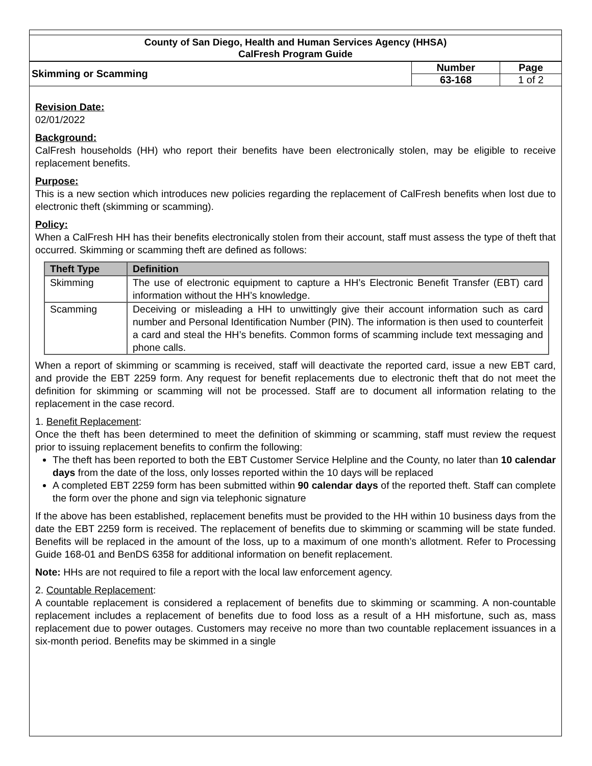County of San Diego, Health and Human Services Agency (HHSA)
CalFresh Program Guide
| Skimming or Scamming | Number | Page |
| | 63-168 | 1 of 2 |
Revision Date:
02/01/2022
Background:
CalFresh households (HH) who report their benefits have been electronically stolen, may be eligible to receive replacement benefits.
Purpose:
This is a new section which introduces new policies regarding the replacement of CalFresh benefits when lost due to electronic theft (skimming or scamming).
Policy:
When a CalFresh HH has their benefits electronically stolen from their account, staff must assess the type of theft that occurred. Skimming or scamming theft are defined as follows:
| Theft Type | Definition |
| --- | --- |
| Skimming | The use of electronic equipment to capture a HH’s Electronic Benefit Transfer (EBT) card information without the HH’s knowledge. |
| Scamming | Deceiving or misleading a HH to unwittingly give their account information such as card number and Personal Identification Number (PIN). The information is then used to counterfeit a card and steal the HH’s benefits. Common forms of scamming include text messaging and phone calls. |
When a report of skimming or scamming is received, staff will deactivate the reported card, issue a new EBT card, and provide the EBT 2259 form. Any request for benefit replacements due to electronic theft that do not meet the definition for skimming or scamming will not be processed. Staff are to document all information relating to the replacement in the case record.
1. Benefit Replacement:
Once the theft has been determined to meet the definition of skimming or scamming, staff must review the request prior to issuing replacement benefits to confirm the following:
The theft has been reported to both the EBT Customer Service Helpline and the County, no later than 10 calendar days from the date of the loss, only losses reported within the 10 days will be replaced
A completed EBT 2259 form has been submitted within 90 calendar days of the reported theft. Staff can complete the form over the phone and sign via telephonic signature
If the above has been established, replacement benefits must be provided to the HH within 10 business days from the date the EBT 2259 form is received. The replacement of benefits due to skimming or scamming will be state funded. Benefits will be replaced in the amount of the loss, up to a maximum of one month’s allotment. Refer to Processing Guide 168-01 and BenDS 6358 for additional information on benefit replacement.
Note: HHs are not required to file a report with the local law enforcement agency.
2. Countable Replacement:
A countable replacement is considered a replacement of benefits due to skimming or scamming. A non-countable replacement includes a replacement of benefits due to food loss as a result of a HH misfortune, such as, mass replacement due to power outages. Customers may receive no more than two countable replacement issuances in a six-month period. Benefits may be skimmed in a single